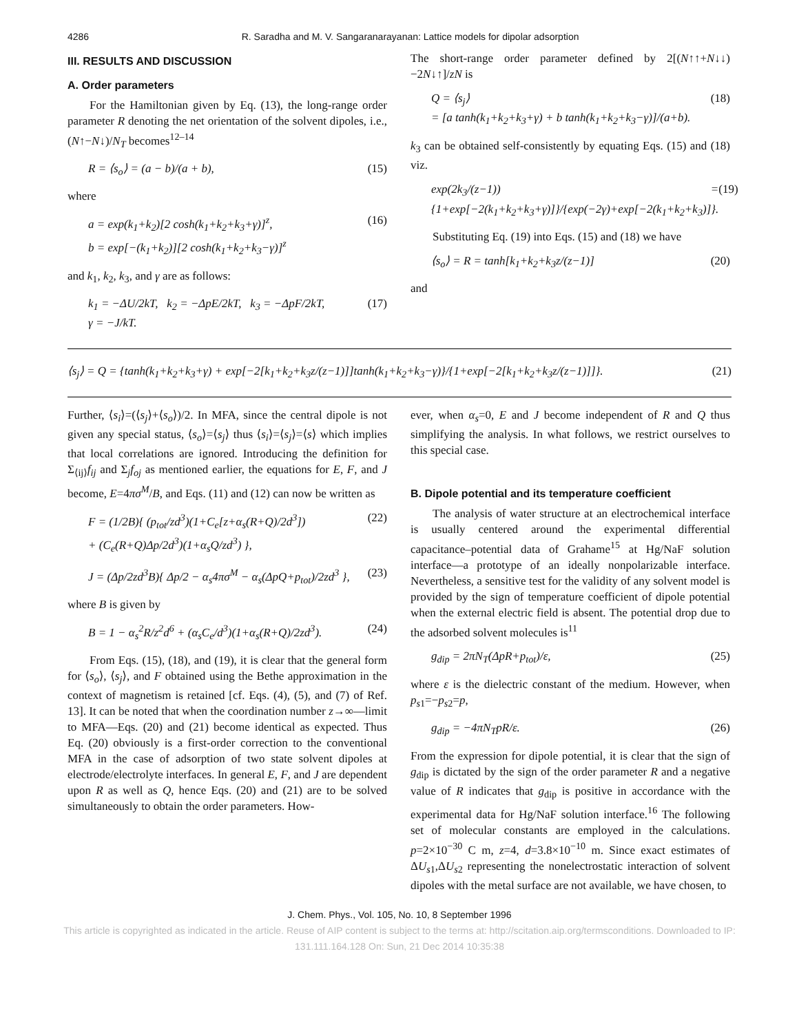4286 R. Saradha and M. V. Sangaranarayanan: Lattice models for dipolar adsorption
III. RESULTS AND DISCUSSION
A. Order parameters
For the Hamiltonian given by Eq. (13), the long-range order parameter R denoting the net orientation of the solvent dipoles, i.e., (N↑−N↓)/N<sub>T</sub> becomes<sup>12–14</sup>
R = ⟨s<sub>o</sub>⟩ = (a − b)/(a + b), (15)
where
a = exp(k<sub>1</sub>+k<sub>2</sub>)[2 cosh(k<sub>1</sub>+k<sub>2</sub>+k<sub>3</sub>+γ)]<sup>z</sup>,
b = exp[−(k<sub>1</sub>+k<sub>2</sub>)][2 cosh(k<sub>1</sub>+k<sub>2</sub>+k<sub>3</sub>−γ)]<sup>z</sup> (16)
and k<sub>1</sub>, k<sub>2</sub>, k<sub>3</sub>, and γ are as follows:
k<sub>1</sub> = −ΔU/2kT, k<sub>2</sub> = −ΔpE/2kT, k<sub>3</sub> = −ΔpF/2kT,
γ = −J/kT. (17)
The short-range order parameter defined by 2[(N↑↑+N↓↓) −2N↓↑]/zN is
Q = ⟨s<sub>j</sub>⟩
= [a tanh(k<sub>1</sub>+k<sub>2</sub>+k<sub>3</sub>+γ) + b tanh(k<sub>1</sub>+k<sub>2</sub>+k<sub>3</sub>−γ)]/(a+b). (18)
k<sub>3</sub> can be obtained self-consistently by equating Eqs. (15) and (18) viz.
exp(2k<sub>3</sub>/(z−1)) = {1+exp[−2(k<sub>1</sub>+k<sub>2</sub>+k<sub>3</sub>+γ)]}/{exp(−2γ)+exp[−2(k<sub>1</sub>+k<sub>2</sub>+k<sub>3</sub>)]}. (19)
Substituting Eq. (19) into Eqs. (15) and (18) we have
⟨s<sub>o</sub>⟩ = R = tanh[k<sub>1</sub>+k<sub>2</sub>+k<sub>3</sub>z/(z−1)] (20)
and
⟨s<sub>j</sub>⟩ = Q = {tanh(k<sub>1</sub>+k<sub>2</sub>+k<sub>3</sub>+γ) + exp[−2[k<sub>1</sub>+k<sub>2</sub>+k<sub>3</sub>z/(z−1)]]tanh(k<sub>1</sub>+k<sub>2</sub>+k<sub>3</sub>−γ)}/{1+exp[−2[k<sub>1</sub>+k<sub>2</sub>+k<sub>3</sub>z/(z−1)]]}. (21)
Further, ⟨s<sub>i</sub>⟩=(⟨s<sub>j</sub>⟩+⟨s<sub>o</sub>⟩)/2. In MFA, since the central dipole is not given any special status, ⟨s<sub>o</sub>⟩=⟨s<sub>j</sub>⟩ thus ⟨s<sub>i</sub>⟩=⟨s<sub>j</sub>⟩=⟨s⟩ which implies that local correlations are ignored. Introducing the definition for Σ<sub>⟨ij⟩</sub>f<sub>ij</sub> and Σ<sub>j</sub>f<sub>oj</sub> as mentioned earlier, the equations for E, F, and J become, E=4πσ<sup>M</sup>/B, and Eqs. (11) and (12) can now be written as
F = (1/2B){ (p<sub>tot</sub>/zd<sup>3</sup>)(1+C<sub>e</sub>[z+α<sub>s</sub>(R+Q)/2d<sup>3</sup>])
+ (C<sub>e</sub>(R+Q)Δp/2d<sup>3</sup>)(1+α<sub>s</sub>Q/zd<sup>3</sup>) }, (22)
J = (Δp/2zd<sup>3</sup>B){ Δp/2 − α<sub>s</sub>4πσ<sup>M</sup> − α<sub>s</sub>(ΔpQ+p<sub>tot</sub>)/2zd<sup>3</sup> }, (23)
where B is given by
B = 1 − α<sub>s</sub><sup>2</sup>R/z<sup>2</sup>d<sup>6</sup> + (α<sub>s</sub>C<sub>e</sub>/d<sup>3</sup>)(1+α<sub>s</sub>(R+Q)/2zd<sup>3</sup>). (24)
From Eqs. (15), (18), and (19), it is clear that the general form for ⟨s<sub>o</sub>⟩, ⟨s<sub>j</sub>⟩, and F obtained using the Bethe approximation in the context of magnetism is retained [cf. Eqs. (4), (5), and (7) of Ref. 13]. It can be noted that when the coordination number z→∞—limit to MFA—Eqs. (20) and (21) become identical as expected. Thus Eq. (20) obviously is a first-order correction to the conventional MFA in the case of adsorption of two state solvent dipoles at electrode/electrolyte interfaces. In general E, F, and J are dependent upon R as well as Q, hence Eqs. (20) and (21) are to be solved simultaneously to obtain the order parameters. How-
ever, when α<sub>s</sub>=0, E and J become independent of R and Q thus simplifying the analysis. In what follows, we restrict ourselves to this special case.
B. Dipole potential and its temperature coefficient
The analysis of water structure at an electrochemical interface is usually centered around the experimental differential capacitance–potential data of Grahame<sup>15</sup> at Hg/NaF solution interface—a prototype of an ideally nonpolarizable interface. Nevertheless, a sensitive test for the validity of any solvent model is provided by the sign of temperature coefficient of dipole potential when the external electric field is absent. The potential drop due to the adsorbed solvent molecules is<sup>11</sup>
g<sub>dip</sub> = 2πN<sub>T</sub>(ΔpR+p<sub>tot</sub>)/ε, (25)
where ε is the dielectric constant of the medium. However, when p<sub>s1</sub>=−p<sub>s2</sub>=p,
g<sub>dip</sub> = −4πN<sub>T</sub>pR/ε. (26)
From the expression for dipole potential, it is clear that the sign of g<sub>dip</sub> is dictated by the sign of the order parameter R and a negative value of R indicates that g<sub>dip</sub> is positive in accordance with the experimental data for Hg/NaF solution interface.<sup>16</sup> The following set of molecular constants are employed in the calculations. p=2×10<sup>−30</sup> C m, z=4, d=3.8×10<sup>−10</sup> m. Since exact estimates of ΔU<sub>s1</sub>,ΔU<sub>s2</sub> representing the nonelectrostatic interaction of solvent dipoles with the metal surface are not available, we have chosen, to
J. Chem. Phys., Vol. 105, No. 10, 8 September 1996
This article is copyrighted as indicated in the article. Reuse of AIP content is subject to the terms at: http://scitation.aip.org/termsconditions. Downloaded to IP:
131.111.164.128 On: Sun, 21 Dec 2014 10:35:38